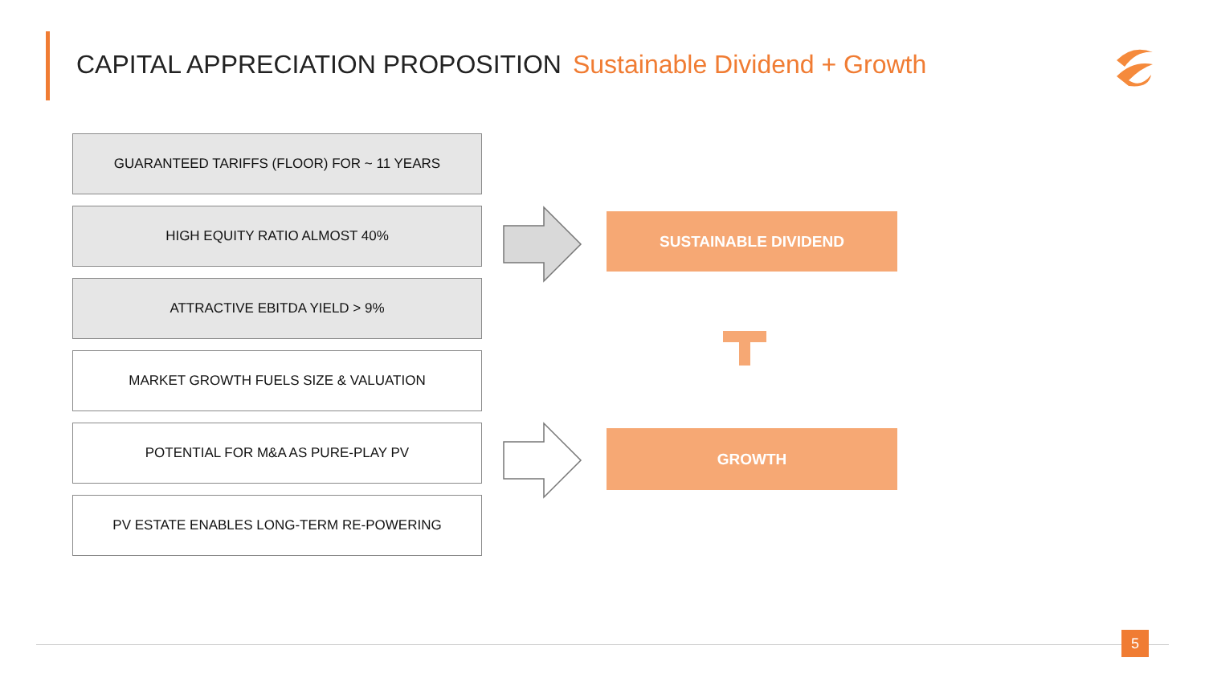CAPITAL APPRECIATION PROPOSITION Sustainable Dividend + Growth
GUARANTEED TARIFFS (FLOOR) FOR ~ 11 YEARS
HIGH EQUITY RATIO ALMOST 40%
ATTRACTIVE EBITDA YIELD > 9%
MARKET GROWTH FUELS SIZE & VALUATION
POTENTIAL FOR M&A AS PURE-PLAY PV
PV ESTATE ENABLES LONG-TERM RE-POWERING
SUSTAINABLE DIVIDEND
GROWTH
5